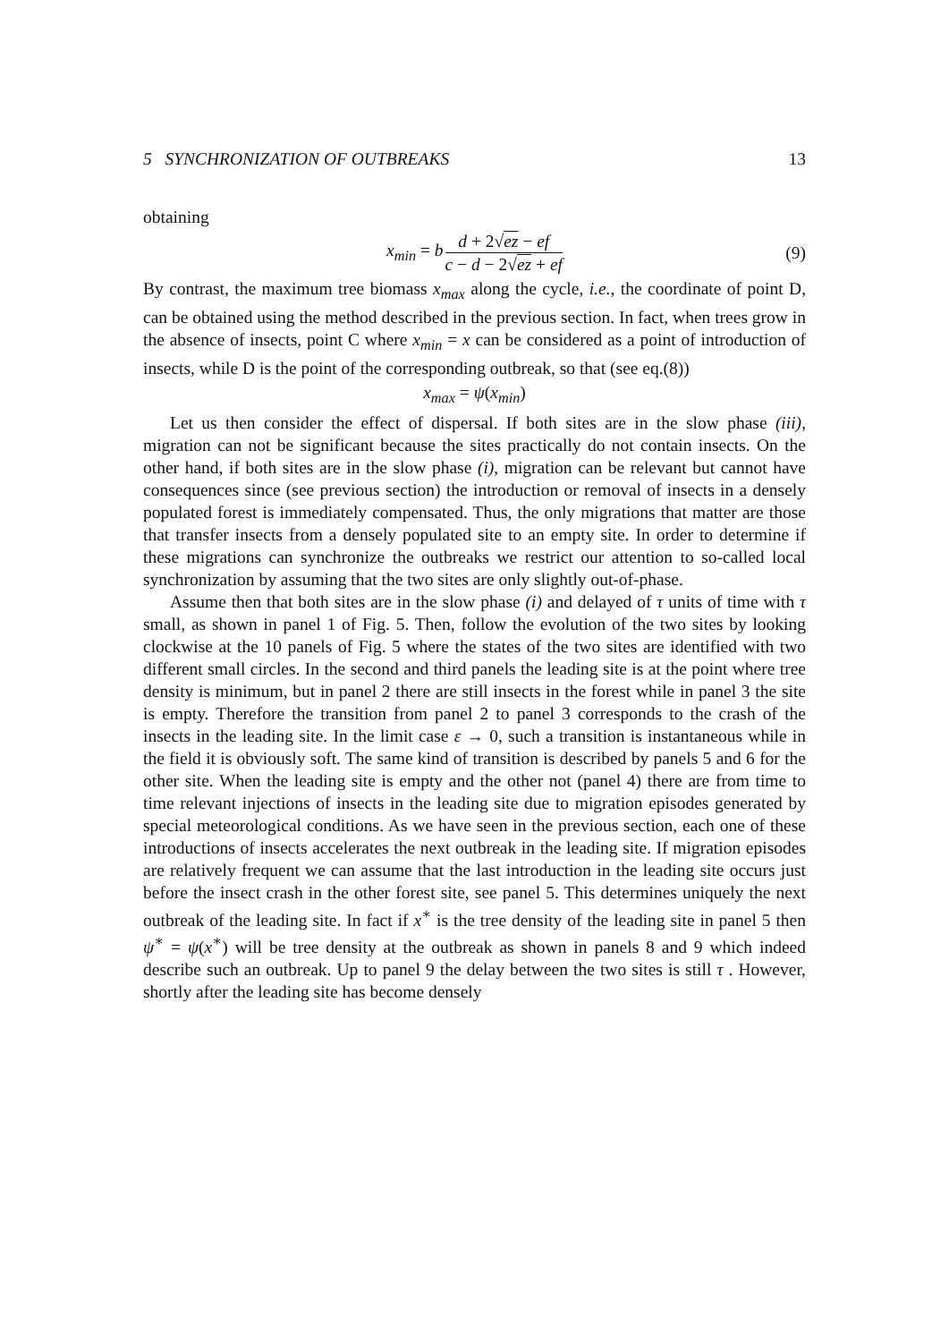5 SYNCHRONIZATION OF OUTBREAKS 13
obtaining
x<sub>min</sub> = b d + 2√ez − ef c − d − 2√ez + ef (9)
By contrast, the maximum tree biomass x<sub>max</sub> along the cycle, i.e., the coordinate of point D, can be obtained using the method described in the previous section. In fact, when trees grow in the absence of insects, point C where x<sub>min</sub> = x can be considered as a point of introduction of insects, while D is the point of the corresponding outbreak, so that (see eq.(8))
x<sub>max</sub> = ψ(x<sub>min</sub>)
Let us then consider the effect of dispersal. If both sites are in the slow phase (iii), migration can not be significant because the sites practically do not contain insects. On the other hand, if both sites are in the slow phase (i), migration can be relevant but cannot have consequences since (see previous section) the introduction or removal of insects in a densely populated forest is immediately compensated. Thus, the only migrations that matter are those that transfer insects from a densely populated site to an empty site. In order to determine if these migrations can synchronize the outbreaks we restrict our attention to so-called local synchronization by assuming that the two sites are only slightly out-of-phase.
Assume then that both sites are in the slow phase (i) and delayed of τ units of time with τ small, as shown in panel 1 of Fig. 5. Then, follow the evolution of the two sites by looking clockwise at the 10 panels of Fig. 5 where the states of the two sites are identified with two different small circles. In the second and third panels the leading site is at the point where tree density is minimum, but in panel 2 there are still insects in the forest while in panel 3 the site is empty. Therefore the transition from panel 2 to panel 3 corresponds to the crash of the insects in the leading site. In the limit case ε → 0, such a transition is instantaneous while in the field it is obviously soft. The same kind of transition is described by panels 5 and 6 for the other site. When the leading site is empty and the other not (panel 4) there are from time to time relevant injections of insects in the leading site due to migration episodes generated by special meteorological conditions. As we have seen in the previous section, each one of these introductions of insects accelerates the next outbreak in the leading site. If migration episodes are relatively frequent we can assume that the last introduction in the leading site occurs just before the insect crash in the other forest site, see panel 5. This determines uniquely the next outbreak of the leading site. In fact if x<sup>∗</sup> is the tree density of the leading site in panel 5 then ψ<sup>∗</sup> = ψ(x<sup>∗</sup>) will be tree density at the outbreak as shown in panels 8 and 9 which indeed describe such an outbreak. Up to panel 9 the delay between the two sites is still τ . However, shortly after the leading site has become densely